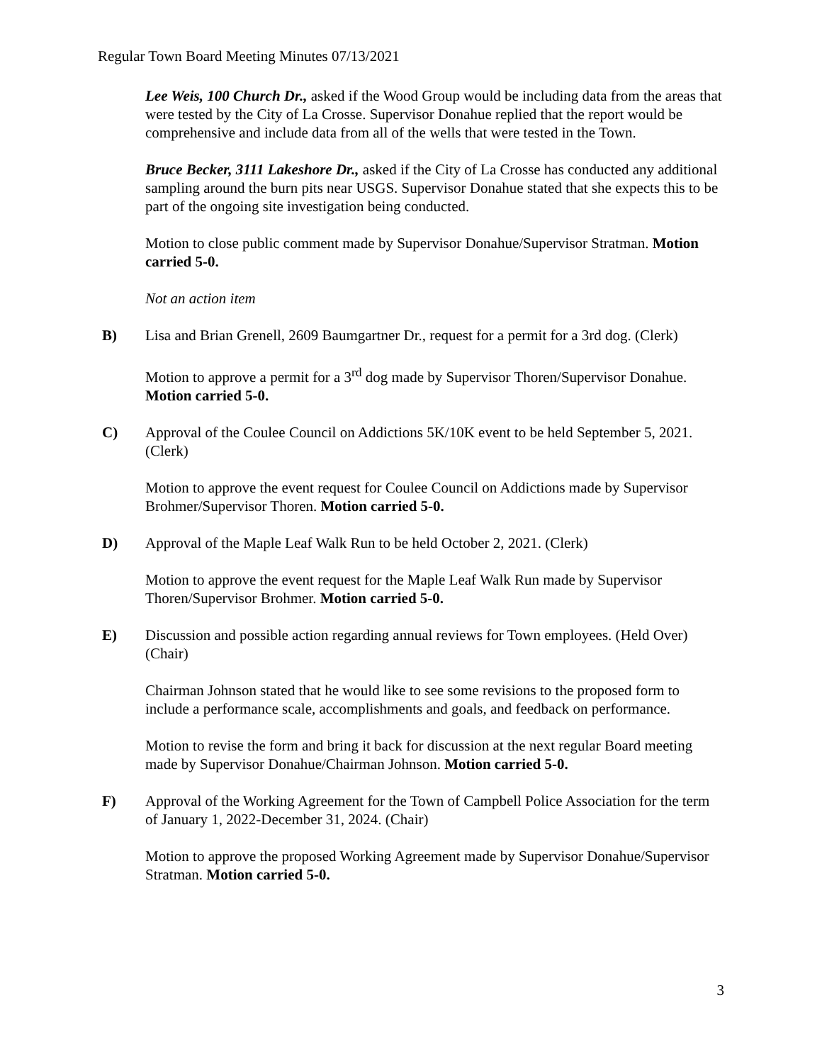Regular Town Board Meeting Minutes 07/13/2021
Lee Weis, 100 Church Dr., asked if the Wood Group would be including data from the areas that were tested by the City of La Crosse. Supervisor Donahue replied that the report would be comprehensive and include data from all of the wells that were tested in the Town.
Bruce Becker, 3111 Lakeshore Dr., asked if the City of La Crosse has conducted any additional sampling around the burn pits near USGS. Supervisor Donahue stated that she expects this to be part of the ongoing site investigation being conducted.
Motion to close public comment made by Supervisor Donahue/Supervisor Stratman. Motion carried 5-0.
Not an action item
B) Lisa and Brian Grenell, 2609 Baumgartner Dr., request for a permit for a 3rd dog. (Clerk)
Motion to approve a permit for a 3<sup>rd</sup> dog made by Supervisor Thoren/Supervisor Donahue. Motion carried 5-0.
C) Approval of the Coulee Council on Addictions 5K/10K event to be held September 5, 2021. (Clerk)
Motion to approve the event request for Coulee Council on Addictions made by Supervisor Brohmer/Supervisor Thoren. Motion carried 5-0.
D) Approval of the Maple Leaf Walk Run to be held October 2, 2021. (Clerk)
Motion to approve the event request for the Maple Leaf Walk Run made by Supervisor Thoren/Supervisor Brohmer. Motion carried 5-0.
E) Discussion and possible action regarding annual reviews for Town employees. (Held Over) (Chair)
Chairman Johnson stated that he would like to see some revisions to the proposed form to include a performance scale, accomplishments and goals, and feedback on performance.
Motion to revise the form and bring it back for discussion at the next regular Board meeting made by Supervisor Donahue/Chairman Johnson. Motion carried 5-0.
F) Approval of the Working Agreement for the Town of Campbell Police Association for the term of January 1, 2022-December 31, 2024. (Chair)
Motion to approve the proposed Working Agreement made by Supervisor Donahue/Supervisor Stratman. Motion carried 5-0.
3